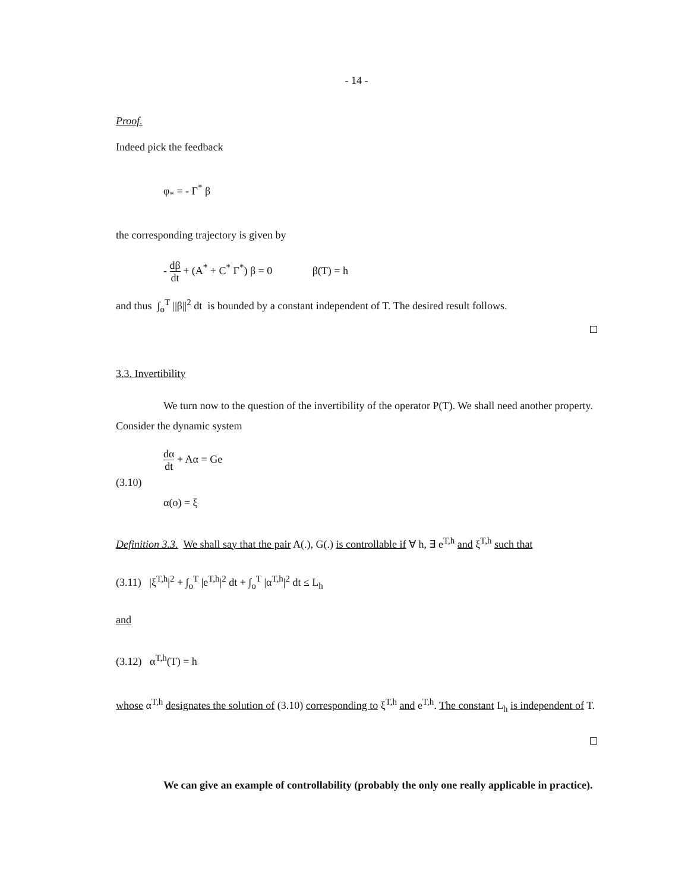- 14 -
Proof.
Indeed pick the feedback
φ<sub>*</sub> = - Γ<sup>*</sup> β
the corresponding trajectory is given by
- dβ dt + (A<sup>*</sup> + C<sup>*</sup> Γ<sup>*</sup>) β = 0 β(T) = h
and thus ∫<sub>o</sub><sup>T</sup> ||β||<sup>2</sup> dt is bounded by a constant independent of T. The desired result follows.
3.3. Invertibility
We turn now to the question of the invertibility of the operator P(T). We shall need another property. Consider the dynamic system
dα dt + Aα = Ge
(3.10)
α(o) = ξ
Definition 3.3. We shall say that the pair A(.), G(.) is controllable if ∀ h, ∃ e<sup>T,h</sup> and ξ<sup>T,h</sup> such that
(3.11) |ξ<sup>T,h</sup>|<sup>2</sup> + ∫<sub>o</sub><sup>T</sup> |e<sup>T,h</sup>|<sup>2</sup> dt + ∫<sub>o</sub><sup>T</sup> |α<sup>T,h</sup>|<sup>2</sup> dt ≤ L<sub>h</sub>
and
(3.12) α<sup>T,h</sup>(T) = h
whose α<sup>T,h</sup> designates the solution of (3.10) corresponding to ξ<sup>T,h</sup> and e<sup>T,h</sup>. The constant L<sub>h</sub> is independent of T.
We can give an example of controllability (probably the only one really applicable in practice).